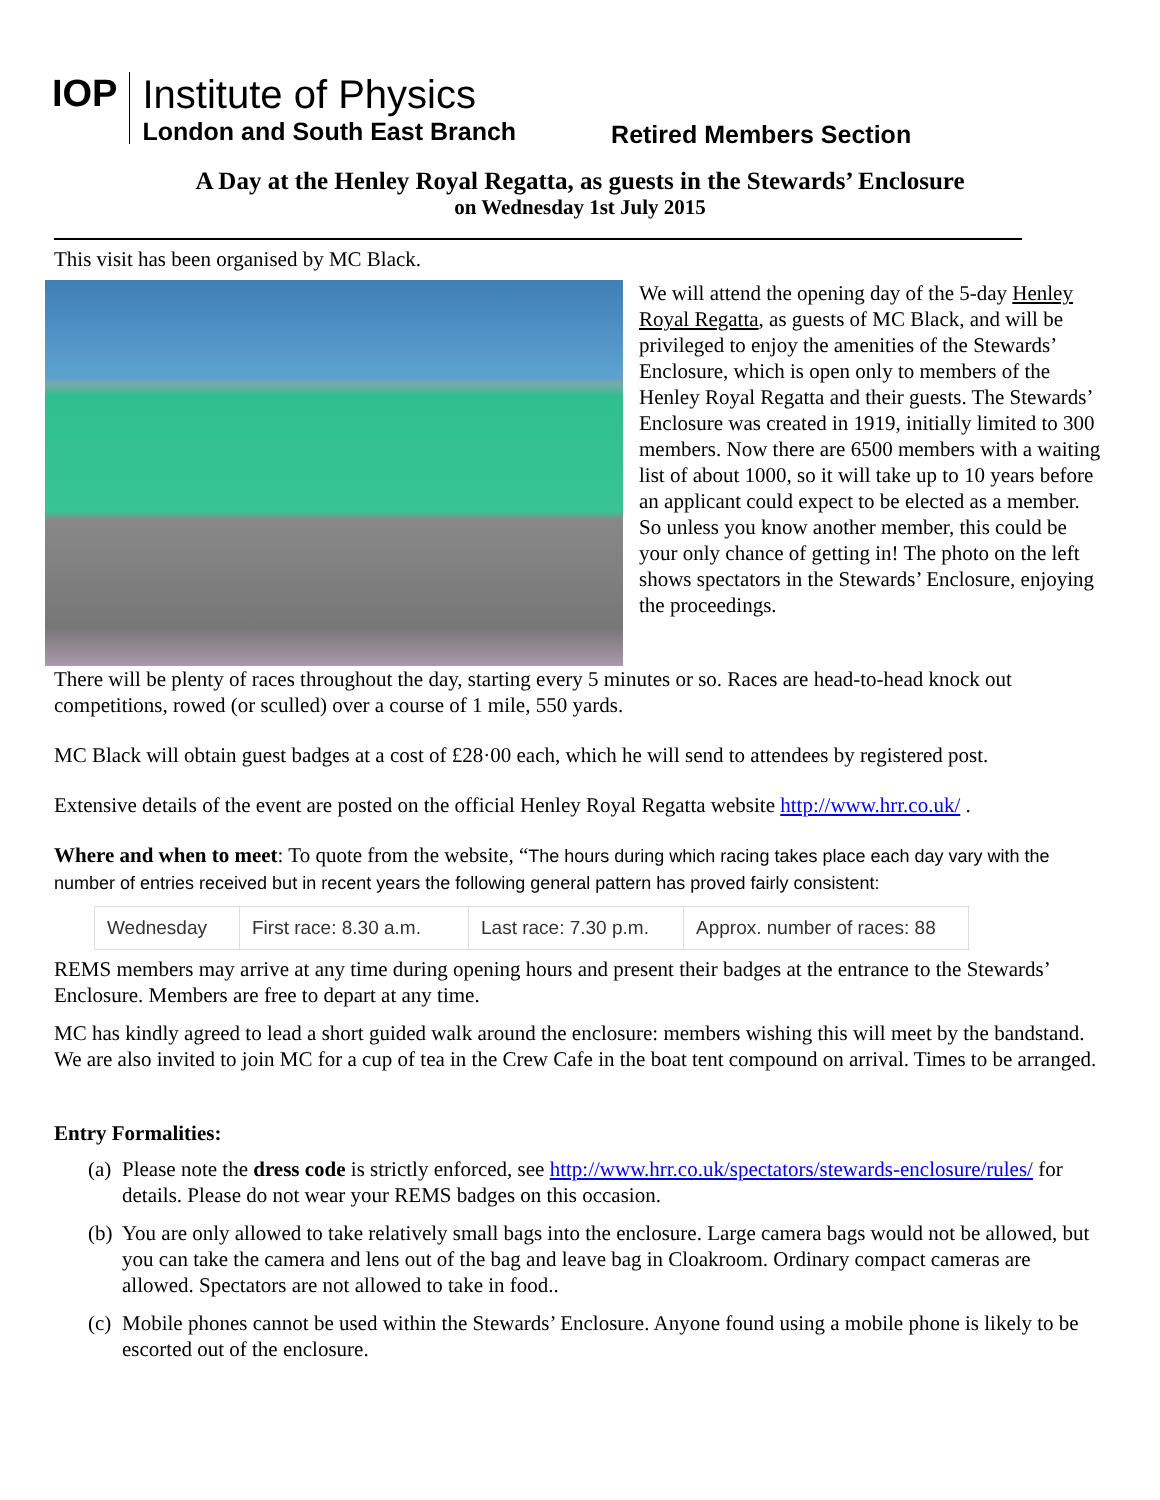IOP
Institute of Physics
London and South East Branch
Retired Members Section
A Day at the Henley Royal Regatta, as guests in the Stewards’ Enclosure
on Wednesday 1st July 2015
This visit has been organised by MC Black.
We will attend the opening day of the 5-day Henley Royal Regatta, as guests of MC Black, and will be privileged to enjoy the amenities of the Stewards’ Enclosure, which is open only to members of the Henley Royal Regatta and their guests. The Stewards’ Enclosure was created in 1919, initially limited to 300 members. Now there are 6500 members with a waiting list of about 1000, so it will take up to 10 years before an applicant could expect to be elected as a member. So unless you know another member, this could be your only chance of getting in! The photo on the left shows spectators in the Stewards’ Enclosure, enjoying the proceedings.
There will be plenty of races throughout the day, starting every 5 minutes or so. Races are head-to-head knock out competitions, rowed (or sculled) over a course of 1 mile, 550 yards.
MC Black will obtain guest badges at a cost of £28·00 each, which he will send to attendees by registered post.
Extensive details of the event are posted on the official Henley Royal Regatta website http://www.hrr.co.uk/ .
Where and when to meet: To quote from the website, “The hours during which racing takes place each day vary with the number of entries received but in recent years the following general pattern has proved fairly consistent:
| Wednesday | First race: 8.30 a.m. | Last race: 7.30 p.m. | Approx. number of races: 88 |
REMS members may arrive at any time during opening hours and present their badges at the entrance to the Stewards’ Enclosure. Members are free to depart at any time.
MC has kindly agreed to lead a short guided walk around the enclosure: members wishing this will meet by the bandstand. We are also invited to join MC for a cup of tea in the Crew Cafe in the boat tent compound on arrival. Times to be arranged.
Entry Formalities:
(a) Please note the dress code is strictly enforced, see http://www.hrr.co.uk/spectators/stewards-enclosure/rules/ for details. Please do not wear your REMS badges on this occasion.
(b) You are only allowed to take relatively small bags into the enclosure. Large camera bags would not be allowed, but you can take the camera and lens out of the bag and leave bag in Cloakroom. Ordinary compact cameras are allowed. Spectators are not allowed to take in food..
(c) Mobile phones cannot be used within the Stewards’ Enclosure. Anyone found using a mobile phone is likely to be escorted out of the enclosure.